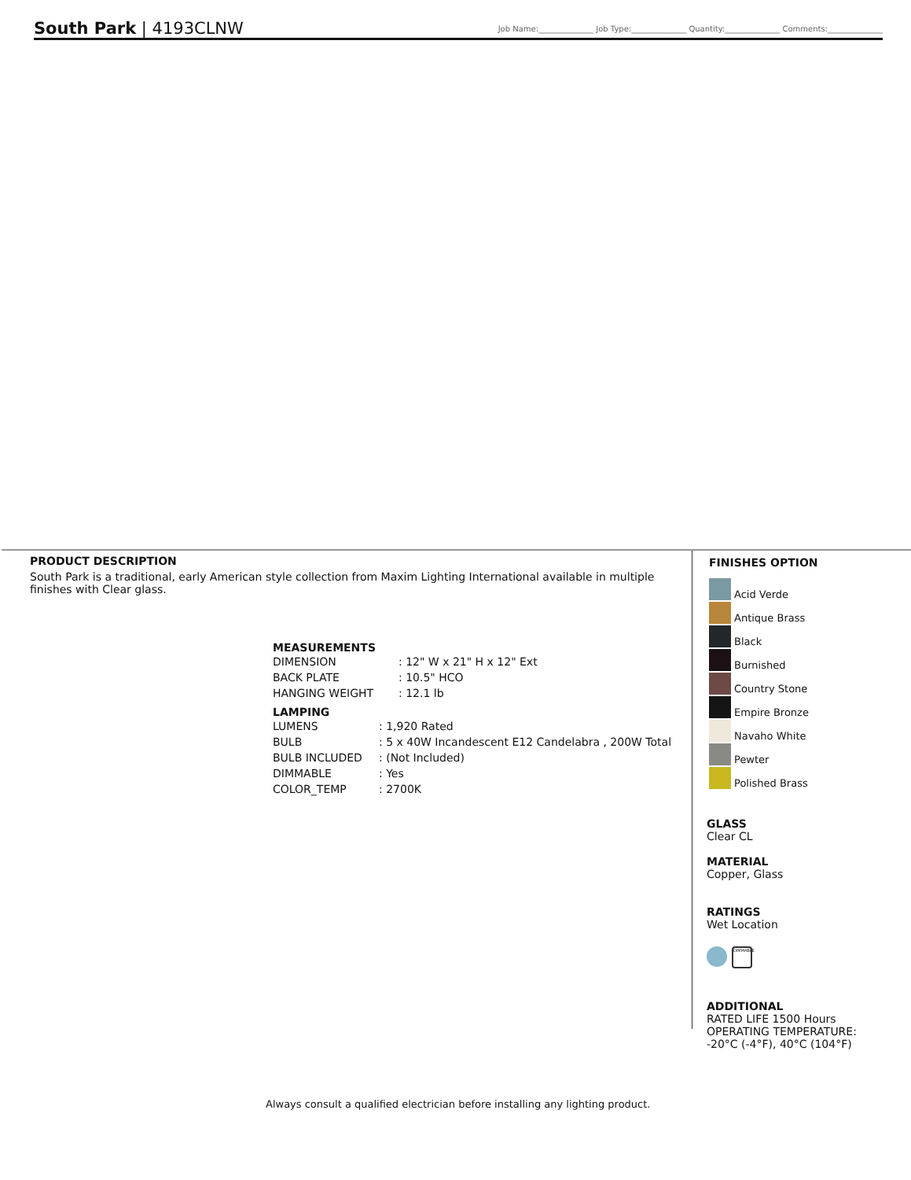South Park | 4193CLNW
Job Name:______________ Job Type:______________ Quantity:______________ Comments:______________
PRODUCT DESCRIPTION
South Park is a traditional, early American style collection from Maxim Lighting International available in multiple finishes with Clear glass.
MEASUREMENTS
| DIMENSION | : 12" W x 21" H x 12" Ext |
| BACK PLATE | : 10.5" HCO |
| HANGING WEIGHT | : 12.1 lb |
LAMPING
| LUMENS | : 1,920 Rated |
| BULB | : 5 x 40W Incandescent E12 Candelabra , 200W Total |
| BULB INCLUDED | : (Not Included) |
| DIMMABLE | : Yes |
| COLOR_TEMP | : 2700K |
FINISHES OPTION
Acid Verde
Antique Brass
Black
Burnished
Country Stone
Empire Bronze
Navaho White
Pewter
Polished Brass
GLASS
Clear CL
MATERIAL
Copper, Glass
RATINGS
Wet Location
DIMMABLE
ADDITIONAL
RATED LIFE 1500 Hours
OPERATING TEMPERATURE:
-20°C (-4°F), 40°C (104°F)
Always consult a qualified electrician before installing any lighting product.